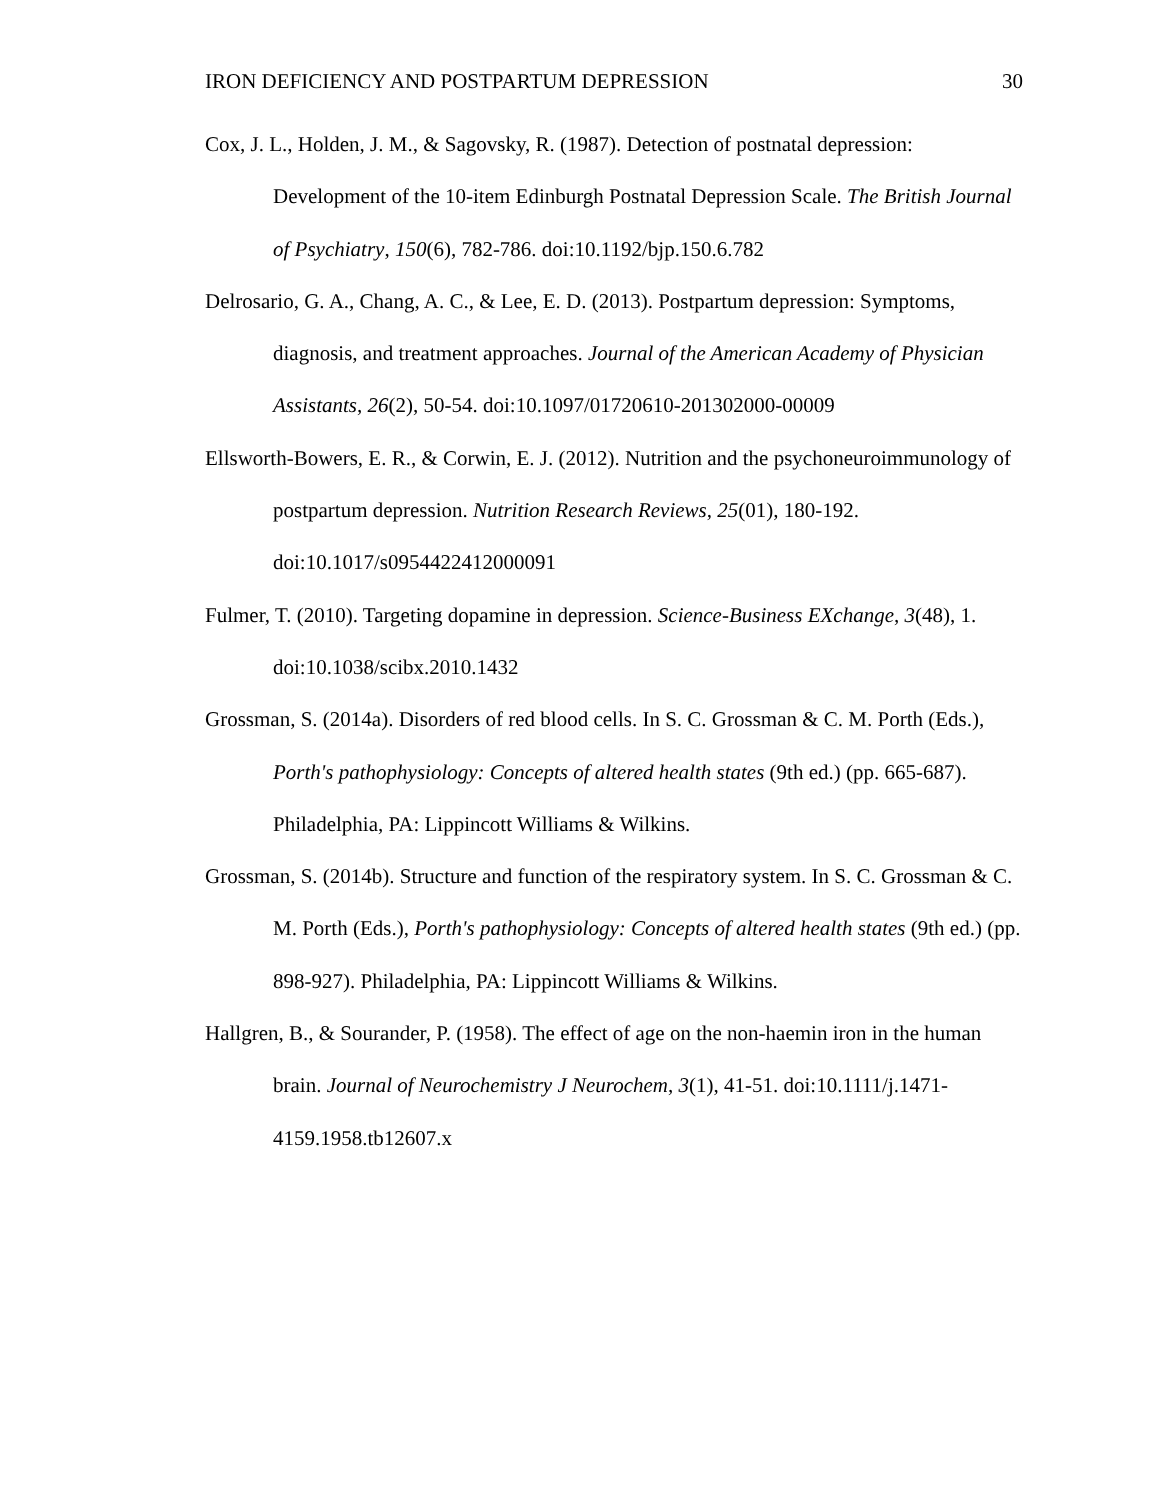IRON DEFICIENCY AND POSTPARTUM DEPRESSION 30
Cox, J. L., Holden, J. M., & Sagovsky, R. (1987). Detection of postnatal depression: Development of the 10-item Edinburgh Postnatal Depression Scale. The British Journal of Psychiatry, 150(6), 782-786. doi:10.1192/bjp.150.6.782
Delrosario, G. A., Chang, A. C., & Lee, E. D. (2013). Postpartum depression: Symptoms, diagnosis, and treatment approaches. Journal of the American Academy of Physician Assistants, 26(2), 50-54. doi:10.1097/01720610-201302000-00009
Ellsworth-Bowers, E. R., & Corwin, E. J. (2012). Nutrition and the psychoneuroimmunology of postpartum depression. Nutrition Research Reviews, 25(01), 180-192. doi:10.1017/s0954422412000091
Fulmer, T. (2010). Targeting dopamine in depression. Science-Business EXchange, 3(48), 1. doi:10.1038/scibx.2010.1432
Grossman, S. (2014a). Disorders of red blood cells. In S. C. Grossman & C. M. Porth (Eds.), Porth's pathophysiology: Concepts of altered health states (9th ed.) (pp. 665-687). Philadelphia, PA: Lippincott Williams & Wilkins.
Grossman, S. (2014b). Structure and function of the respiratory system. In S. C. Grossman & C. M. Porth (Eds.), Porth's pathophysiology: Concepts of altered health states (9th ed.) (pp. 898-927). Philadelphia, PA: Lippincott Williams & Wilkins.
Hallgren, B., & Sourander, P. (1958). The effect of age on the non-haemin iron in the human brain. Journal of Neurochemistry J Neurochem, 3(1), 41-51. doi:10.1111/j.1471-4159.1958.tb12607.x